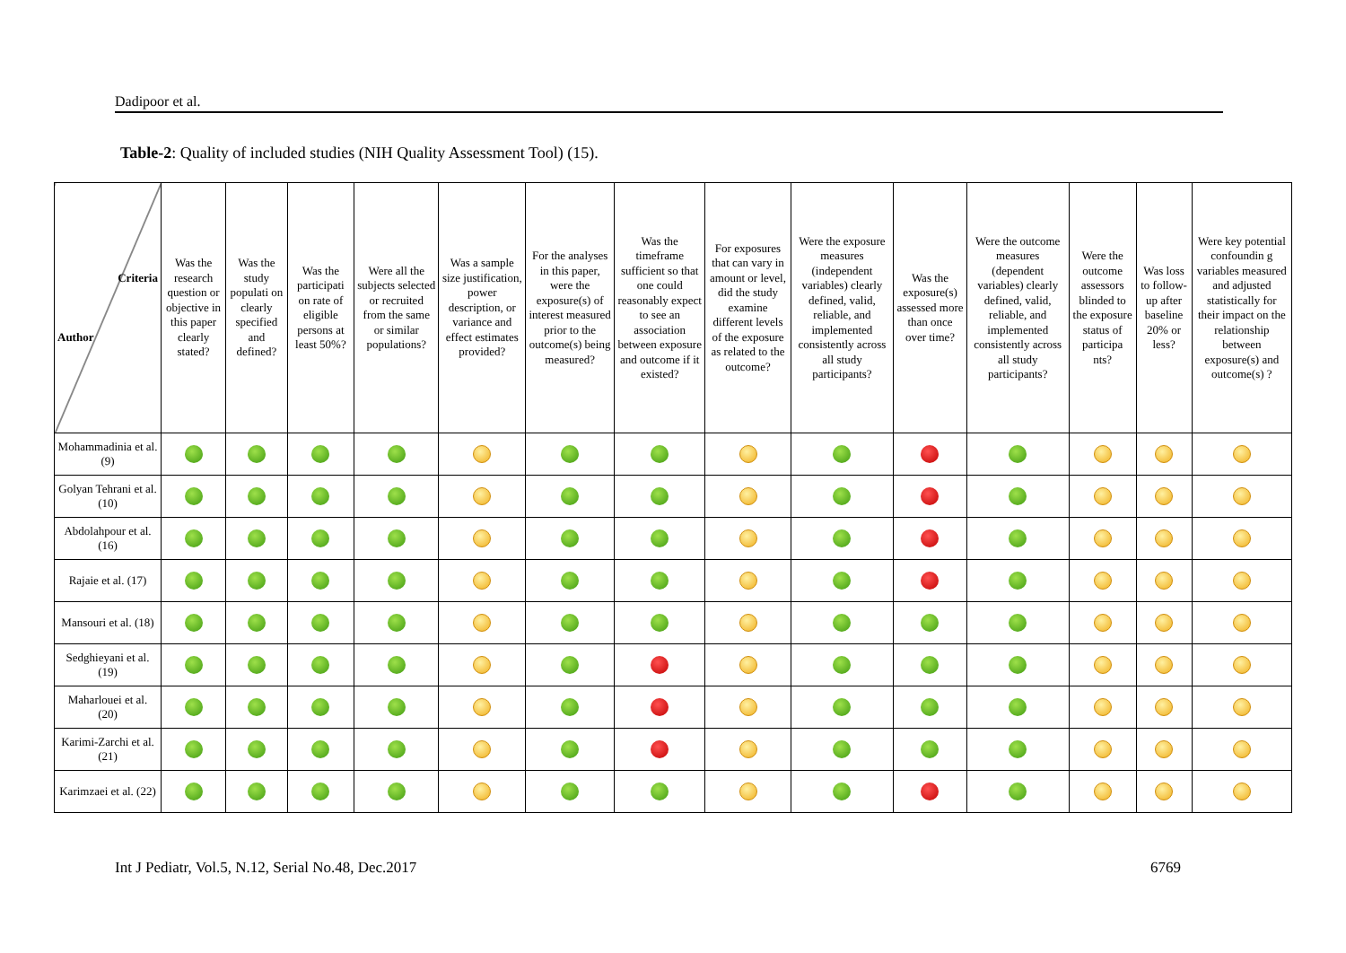Dadipoor et al.
Table-2: Quality of included studies (NIH Quality Assessment Tool) (15).
| Criteria Author | Was the research question or objective in this paper clearly stated? | Was the study populati on clearly specified and defined? | Was the participati on rate of eligible persons at least 50%? | Were all the subjects selected or recruited from the same or similar populations? | Was a sample size justification, power description, or variance and effect estimates provided? | For the analyses in this paper, were the exposure(s) of interest measured prior to the outcome(s) being measured? | Was the timeframe sufficient so that one could reasonably expect to see an association between exposure and outcome if it existed? | For exposures that can vary in amount or level, did the study examine different levels of the exposure as related to the outcome? | Were the exposure measures (independent variables) clearly defined, valid, reliable, and implemented consistently across all study participants? | Was the exposure(s) assessed more than once over time? | Were the outcome measures (dependent variables) clearly defined, valid, reliable, and implemented consistently across all study participants? | Were the outcome assessors blinded to the exposure status of participa nts? | Was loss to follow-up after baseline 20% or less? | Were key potential confoundin g variables measured and adjusted statistically for their impact on the relationship between exposure(s) and outcome(s) ? |
| --- | --- | --- | --- | --- | --- | --- | --- | --- | --- | --- | --- | --- | --- | --- |
| Mohammadinia et al.(9) | | | | | | | | | | | | | | |
| Golyan Tehrani et al. (10) | | | | | | | | | | | | | | |
| Abdolahpour et al. (16) | | | | | | | | | | | | | | |
| Rajaie et al. (17) | | | | | | | | | | | | | | |
| Mansouri et al. (18) | | | | | | | | | | | | | | |
| Sedghieyani et al. (19) | | | | | | | | | | | | | | |
| Maharlouei et al. (20) | | | | | | | | | | | | | | |
| Karimi-Zarchi et al. (21) | | | | | | | | | | | | | | |
| Karimzaei et al. (22) | | | | | | | | | | | | | | |
Int J Pediatr, Vol.5, N.12, Serial No.48, Dec.2017
6769